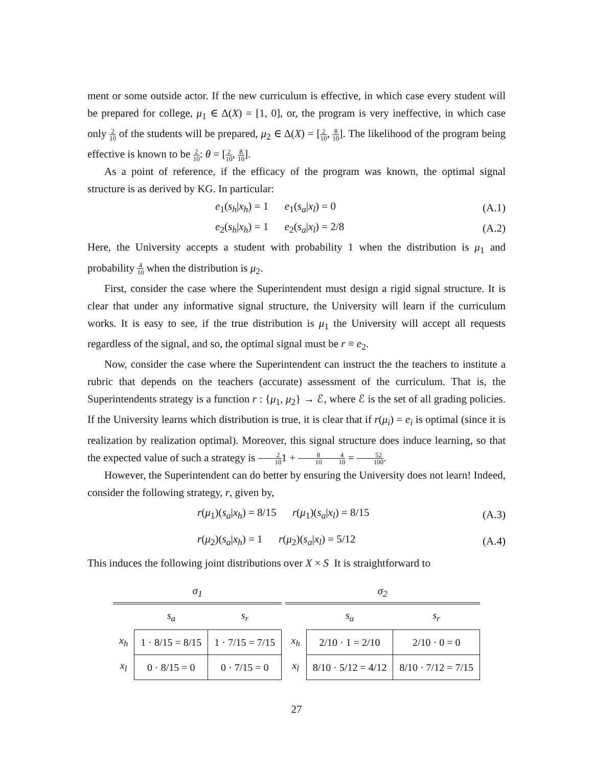ment or some outside actor. If the new curriculum is effective, in which case every student will be prepared for college, μ<sub>1</sub> ∈ Δ(X) = [1, 0], or, the program is very ineffective, in which case only 2 10 of the students will be prepared, μ<sub>2</sub> ∈ Δ(X) = [2 10, 8 10]. The likelihood of the program being effective is known to be 2 10: θ = [2 10, 8 10].
As a point of reference, if the efficacy of the program was known, the optimal signal structure is as derived by KG. In particular:
e<sub>1</sub>(s<sub>h</sub>|x<sub>h</sub>) = 1 e<sub>1</sub>(s<sub>a</sub>|x<sub>l</sub>) = 0 (A.1)
e<sub>2</sub>(s<sub>h</sub>|x<sub>h</sub>) = 1 e<sub>2</sub>(s<sub>a</sub>|x<sub>l</sub>) = 2/8 (A.2)
Here, the University accepts a student with probability 1 when the distribution is μ<sub>1</sub> and probability 4 10 when the distribution is μ<sub>2</sub>.
First, consider the case where the Superintendent must design a rigid signal structure. It is clear that under any informative signal structure, the University will learn if the curriculum works. It is easy to see, if the true distribution is μ<sub>1</sub> the University will accept all requests regardless of the signal, and so, the optimal signal must be r ≡ e<sub>2</sub>.
Now, consider the case where the Superintendent can instruct the the teachers to institute a rubric that depends on the teachers (accurate) assessment of the curriculum. That is, the Superintendents strategy is a function r : {μ<sub>1</sub>, μ<sub>2</sub>} → ℰ, where ℰ is the set of all grading policies. If the University learns which distribution is true, it is clear that if r(μ<sub>i</sub>) = e<sub>i</sub> is optimal (since it is realization by realization optimal). Moreover, this signal structure does induce learning, so that the expected value of such a strategy is 2 101 + 8 104 10 = 52 100.
However, the Superintendent can do better by ensuring the University does not learn! Indeed, consider the following strategy, r, given by,
r(μ<sub>1</sub>)(s<sub>a</sub>|x<sub>h</sub>) = 8/15 r(μ<sub>1</sub>)(s<sub>a</sub>|x<sub>l</sub>) = 8/15 (A.3)
r(μ<sub>2</sub>)(s<sub>a</sub>|x<sub>h</sub>) = 1 r(μ<sub>2</sub>)(s<sub>a</sub>|x<sub>l</sub>) = 5/12 (A.4)
This induces the following joint distributions over X × S It is straightforward to
σ<sub>1</sub>
| | s<sub>a</sub> | s<sub>r</sub> |
| --- | --- | --- |
| x<sub>h</sub> | 1 · 8/15 = 8/15 | 1 · 7/15 = 7/15 |
| x<sub>l</sub> | 0 · 8/15 = 0 | 0 · 7/15 = 0 |
σ<sub>2</sub>
| | s<sub>a</sub> | s<sub>r</sub> |
| --- | --- | --- |
| x<sub>h</sub> | 2/10 · 1 = 2/10 | 2/10 · 0 = 0 |
| x<sub>l</sub> | 8/10 · 5/12 = 4/12 | 8/10 · 7/12 = 7/15 |
27